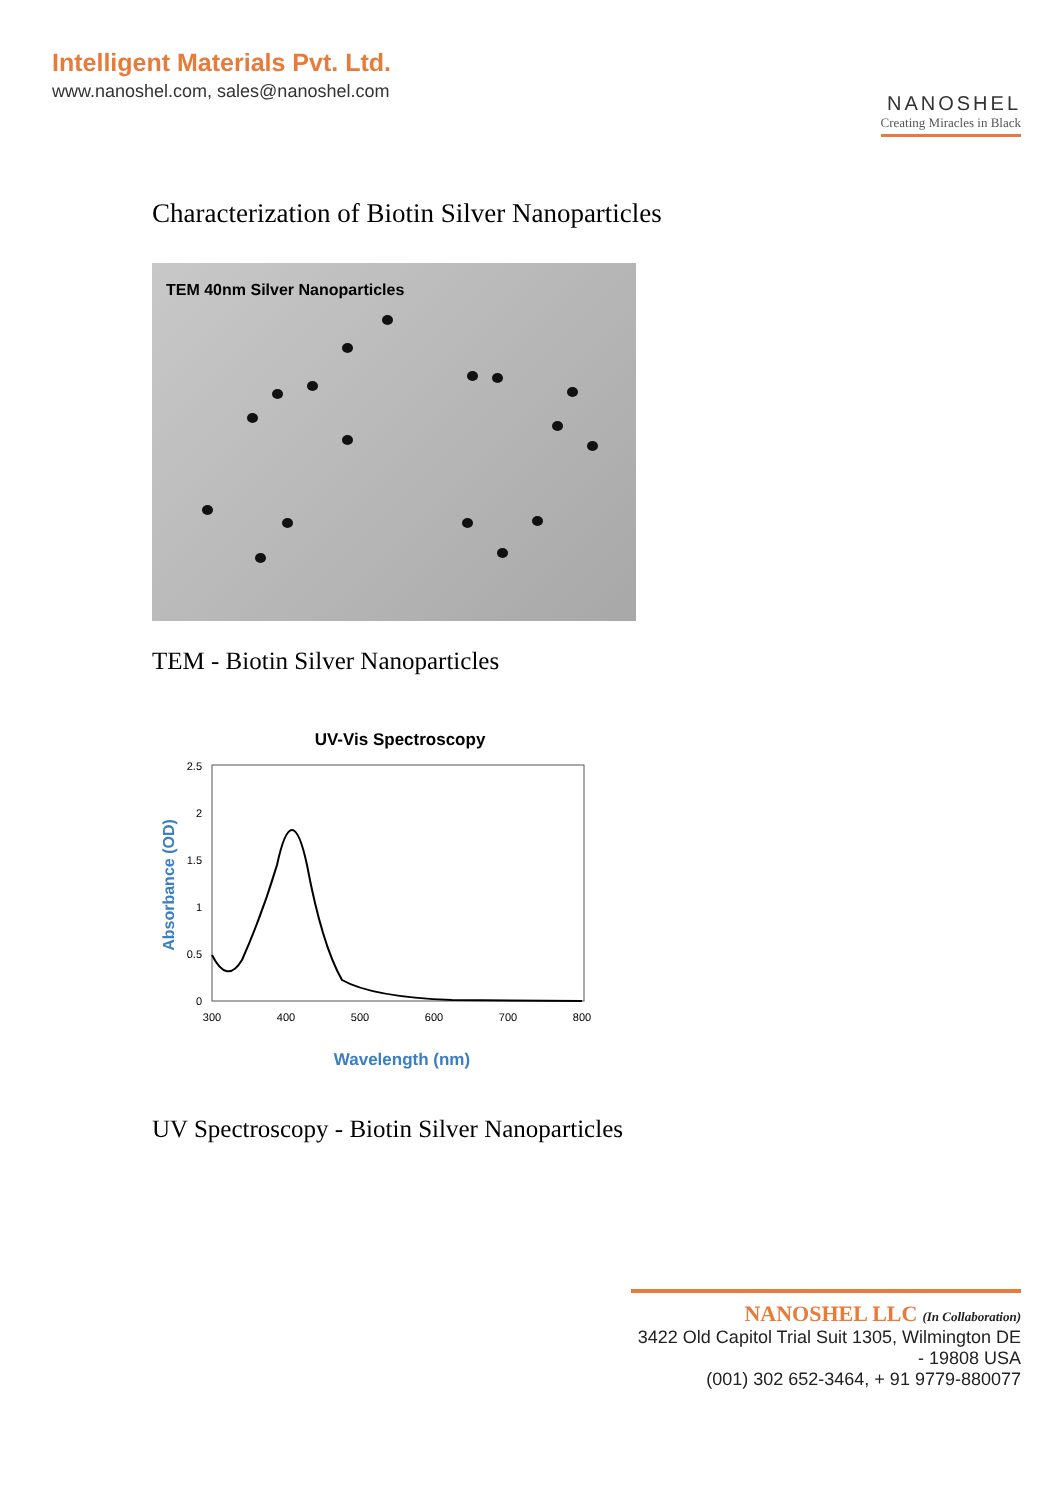Intelligent Materials Pvt. Ltd.
www.nanoshel.com, sales@nanoshel.com
NANOSHEL
Creating Miracles in Black
Characterization of Biotin Silver Nanoparticles
TEM 40nm Silver Nanoparticles
TEM - Biotin Silver Nanoparticles
UV-Vis Spectroscopy
2.5
2
1.5
1
0.5
0
300
400
500
600
700
800
Wavelength (nm)
Absorbance (OD)
UV Spectroscopy - Biotin Silver Nanoparticles
NANOSHEL LLC (In Collaboration)
3422 Old Capitol Trial Suit 1305, Wilmington DE - 19808 USA
(001) 302 652-3464, + 91 9779-880077